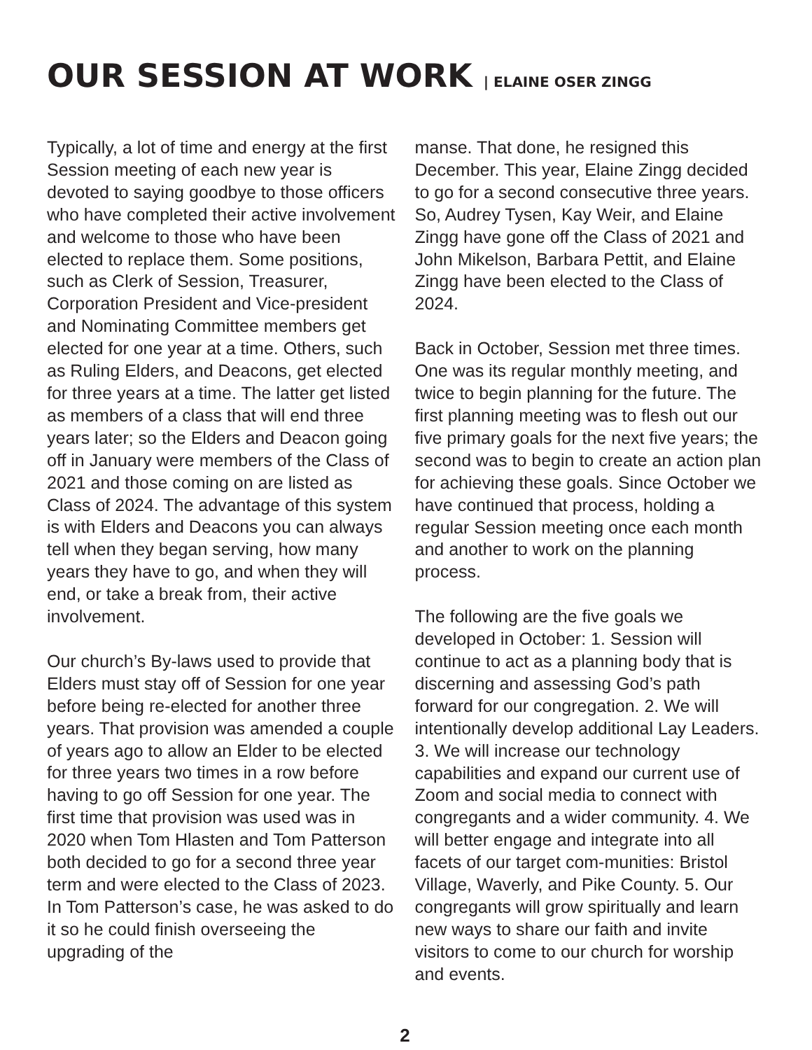OUR SESSION AT WORK | ELAINE OSER ZINGG
Typically, a lot of time and energy at the first Session meeting of each new year is devoted to saying goodbye to those officers who have completed their active involvement and welcome to those who have been elected to replace them. Some positions, such as Clerk of Session, Treasurer, Corporation President and Vice-president and Nominating Committee members get elected for one year at a time. Others, such as Ruling Elders, and Deacons, get elected for three years at a time. The latter get listed as members of a class that will end three years later; so the Elders and Deacon going off in January were members of the Class of 2021 and those coming on are listed as Class of 2024. The advantage of this system is with Elders and Deacons you can always tell when they began serving, how many years they have to go, and when they will end, or take a break from, their active involvement.
Our church’s By-laws used to provide that Elders must stay off of Session for one year before being re-elected for another three years. That provision was amended a couple of years ago to allow an Elder to be elected for three years two times in a row before having to go off Session for one year. The first time that provision was used was in 2020 when Tom Hlasten and Tom Patterson both decided to go for a second three year term and were elected to the Class of 2023. In Tom Patterson’s case, he was asked to do it so he could finish overseeing the upgrading of the
manse. That done, he resigned this December. This year, Elaine Zingg decided to go for a second consecutive three years. So, Audrey Tysen, Kay Weir, and Elaine Zingg have gone off the Class of 2021 and John Mikelson, Barbara Pettit, and Elaine Zingg have been elected to the Class of 2024.
Back in October, Session met three times. One was its regular monthly meeting, and twice to begin planning for the future. The first planning meeting was to flesh out our five primary goals for the next five years; the second was to begin to create an action plan for achieving these goals. Since October we have continued that process, holding a regular Session meeting once each month and another to work on the planning process.
The following are the five goals we developed in October: 1. Session will continue to act as a planning body that is discerning and assessing God’s path forward for our congregation. 2. We will intentionally develop additional Lay Leaders. 3. We will increase our technology capabilities and expand our current use of Zoom and social media to connect with congregants and a wider community. 4. We will better engage and integrate into all facets of our target com-munities: Bristol Village, Waverly, and Pike County. 5. Our congregants will grow spiritually and learn new ways to share our faith and invite visitors to come to our church for worship and events.
2